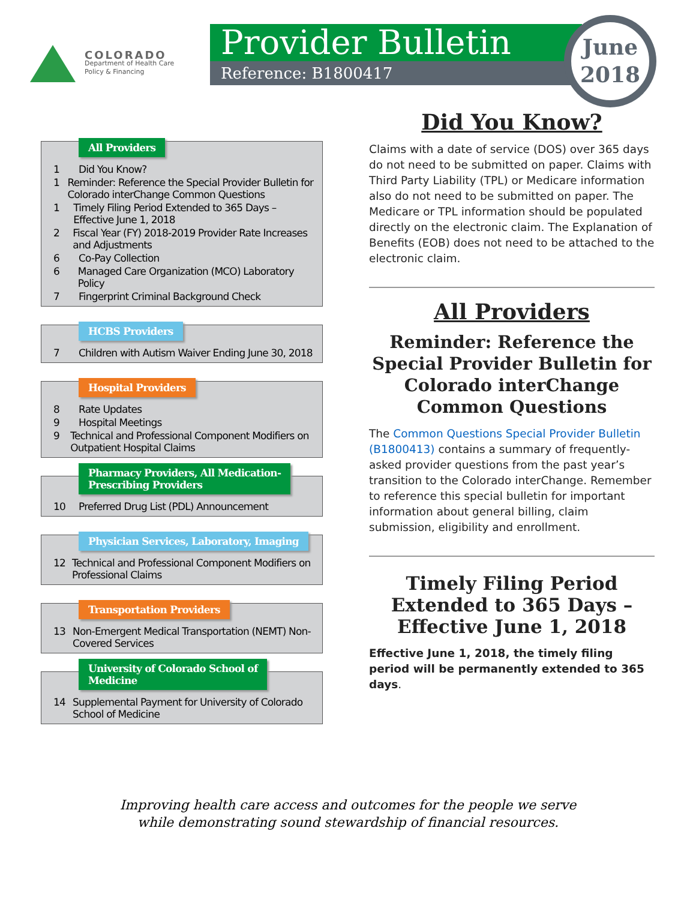COLORADO
Department of Health Care
Policy & Financing
Provider Bulletin
Reference: B1800417
June
2018
All Providers
1 Did You Know?
1 Reminder: Reference the Special Provider Bulletin for Colorado interChange Common Questions
1 Timely Filing Period Extended to 365 Days – Effective June 1, 2018
2 Fiscal Year (FY) 2018-2019 Provider Rate Increases and Adjustments
6 Co-Pay Collection
6 Managed Care Organization (MCO) Laboratory Policy
7 Fingerprint Criminal Background Check
HCBS Providers
7 Children with Autism Waiver Ending June 30, 2018
Hospital Providers
8 Rate Updates
9 Hospital Meetings
9 Technical and Professional Component Modifiers on Outpatient Hospital Claims
Pharmacy Providers, All Medication-
Prescribing Providers
10 Preferred Drug List (PDL) Announcement
Physician Services, Laboratory, Imaging
12 Technical and Professional Component Modifiers on Professional Claims
Transportation Providers
13 Non-Emergent Medical Transportation (NEMT) Non-Covered Services
University of Colorado School of
Medicine
14 Supplemental Payment for University of Colorado School of Medicine
Did You Know?
Claims with a date of service (DOS) over 365 days do not need to be submitted on paper. Claims with Third Party Liability (TPL) or Medicare information also do not need to be submitted on paper. The Medicare or TPL information should be populated directly on the electronic claim. The Explanation of Benefits (EOB) does not need to be attached to the electronic claim.
All Providers
Reminder: Reference the Special Provider Bulletin for Colorado interChange Common Questions
The Common Questions Special Provider Bulletin (B1800413) contains a summary of frequently-asked provider questions from the past year’s transition to the Colorado interChange. Remember to reference this special bulletin for important information about general billing, claim submission, eligibility and enrollment.
Timely Filing Period Extended to 365 Days – Effective June 1, 2018
Effective June 1, 2018, the timely filing period will be permanently extended to 365 days.
Improving health care access and outcomes for the people we serve
while demonstrating sound stewardship of financial resources.